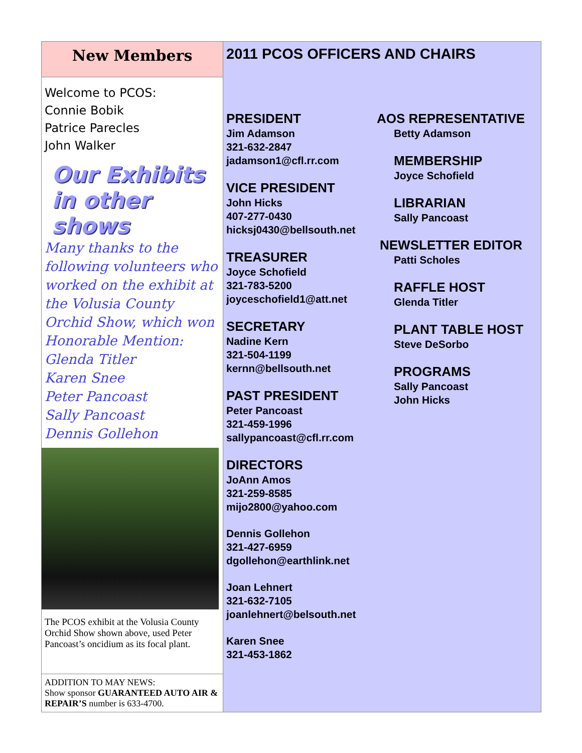New Members
Welcome to PCOS:
Connie Bobik
Patrice Parecles
John Walker
Our Exhibits
in other shows
Many thanks to the following volunteers who worked on the exhibit at the Volusia County Orchid Show, which won Honorable Mention:
Glenda Titler
Karen Snee
Peter Pancoast
Sally Pancoast
Dennis Gollehon
The PCOS exhibit at the Volusia County Orchid Show shown above, used Peter Pancoast’s oncidium as its focal plant.
ADDITION TO MAY NEWS:
Show sponsor GUARANTEED AUTO AIR & REPAIR’S number is 633-4700.
2011 PCOS OFFICERS AND CHAIRS
PRESIDENT
Jim Adamson
321-632-2847
jadamson1@cfl.rr.com
VICE PRESIDENT
John Hicks
407-277-0430
hicksj0430@bellsouth.net
TREASURER
Joyce Schofield
321-783-5200
joyceschofield1@att.net
SECRETARY
Nadine Kern
321-504-1199
kernn@bellsouth.net
PAST PRESIDENT
Peter Pancoast
321-459-1996
sallypancoast@cfl.rr.com
DIRECTORS
JoAnn Amos
321-259-8585
mijo2800@yahoo.com
Dennis Gollehon
321-427-6959
dgollehon@earthlink.net
Joan Lehnert
321-632-7105
joanlehnert@belsouth.net
Karen Snee
321-453-1862
AOS REPRESENTATIVE
Betty Adamson
MEMBERSHIP
Joyce Schofield
LIBRARIAN
Sally Pancoast
NEWSLETTER EDITOR
Patti Scholes
RAFFLE HOST
Glenda Titler
PLANT TABLE HOST
Steve DeSorbo
PROGRAMS
Sally Pancoast
John Hicks